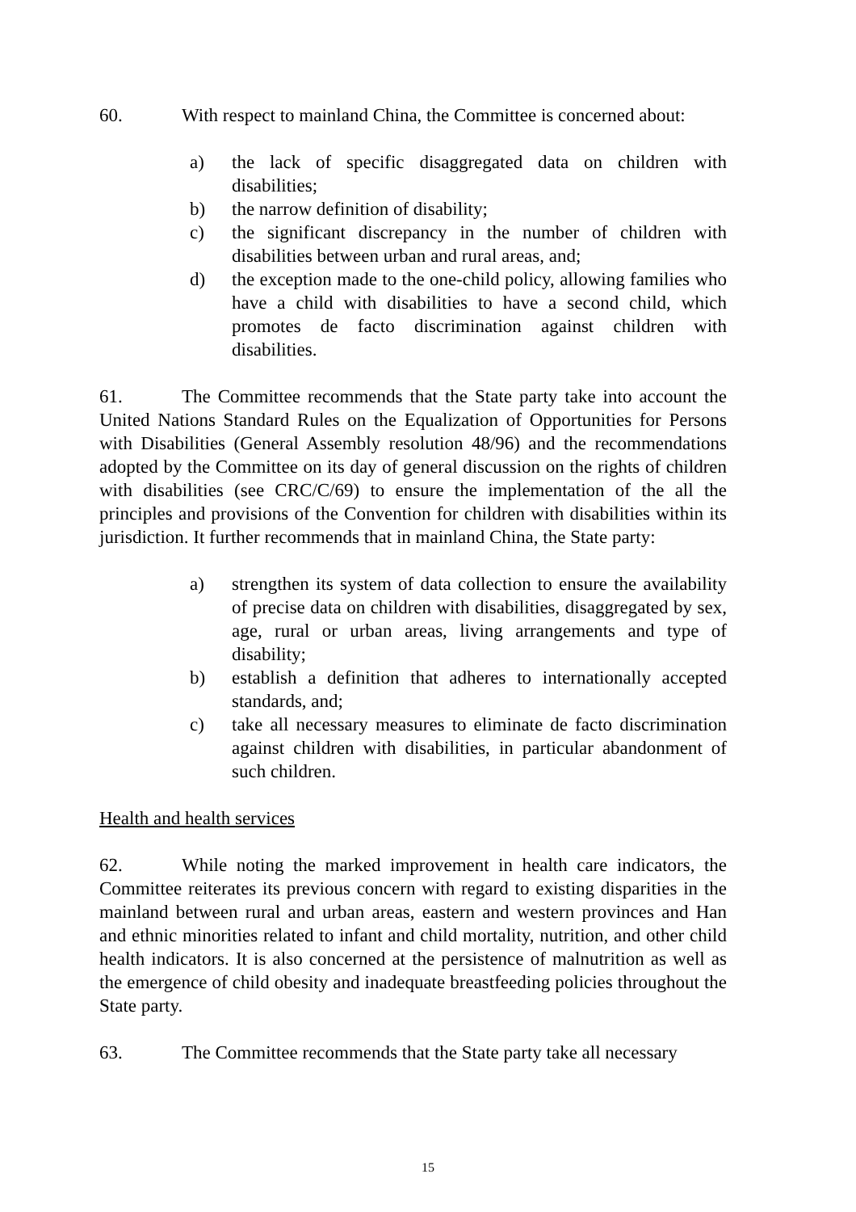60. With respect to mainland China, the Committee is concerned about:
a) the lack of specific disaggregated data on children with disabilities;
b) the narrow definition of disability;
c) the significant discrepancy in the number of children with disabilities between urban and rural areas, and;
d) the exception made to the one-child policy, allowing families who have a child with disabilities to have a second child, which promotes de facto discrimination against children with disabilities.
61. The Committee recommends that the State party take into account the United Nations Standard Rules on the Equalization of Opportunities for Persons with Disabilities (General Assembly resolution 48/96) and the recommendations adopted by the Committee on its day of general discussion on the rights of children with disabilities (see CRC/C/69) to ensure the implementation of the all the principles and provisions of the Convention for children with disabilities within its jurisdiction. It further recommends that in mainland China, the State party:
a) strengthen its system of data collection to ensure the availability of precise data on children with disabilities, disaggregated by sex, age, rural or urban areas, living arrangements and type of disability;
b) establish a definition that adheres to internationally accepted standards, and;
c) take all necessary measures to eliminate de facto discrimination against children with disabilities, in particular abandonment of such children.
Health and health services
62. While noting the marked improvement in health care indicators, the Committee reiterates its previous concern with regard to existing disparities in the mainland between rural and urban areas, eastern and western provinces and Han and ethnic minorities related to infant and child mortality, nutrition, and other child health indicators. It is also concerned at the persistence of malnutrition as well as the emergence of child obesity and inadequate breastfeeding policies throughout the State party.
63. The Committee recommends that the State party take all necessary
15